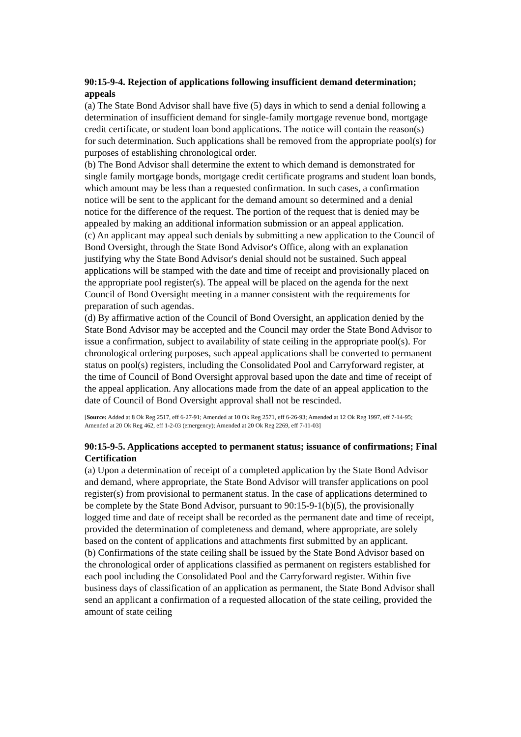90:15-9-4. Rejection of applications following insufficient demand determination; appeals
(a) The State Bond Advisor shall have five (5) days in which to send a denial following a determination of insufficient demand for single-family mortgage revenue bond, mortgage credit certificate, or student loan bond applications. The notice will contain the reason(s) for such determination. Such applications shall be removed from the appropriate pool(s) for purposes of establishing chronological order.
(b) The Bond Advisor shall determine the extent to which demand is demonstrated for single family mortgage bonds, mortgage credit certificate programs and student loan bonds, which amount may be less than a requested confirmation. In such cases, a confirmation notice will be sent to the applicant for the demand amount so determined and a denial notice for the difference of the request. The portion of the request that is denied may be appealed by making an additional information submission or an appeal application.
(c) An applicant may appeal such denials by submitting a new application to the Council of Bond Oversight, through the State Bond Advisor's Office, along with an explanation justifying why the State Bond Advisor's denial should not be sustained. Such appeal applications will be stamped with the date and time of receipt and provisionally placed on the appropriate pool register(s). The appeal will be placed on the agenda for the next Council of Bond Oversight meeting in a manner consistent with the requirements for preparation of such agendas.
(d) By affirmative action of the Council of Bond Oversight, an application denied by the State Bond Advisor may be accepted and the Council may order the State Bond Advisor to issue a confirmation, subject to availability of state ceiling in the appropriate pool(s). For chronological ordering purposes, such appeal applications shall be converted to permanent status on pool(s) registers, including the Consolidated Pool and Carryforward register, at the time of Council of Bond Oversight approval based upon the date and time of receipt of the appeal application. Any allocations made from the date of an appeal application to the date of Council of Bond Oversight approval shall not be rescinded.
[Source: Added at 8 Ok Reg 2517, eff 6-27-91; Amended at 10 Ok Reg 2571, eff 6-26-93; Amended at 12 Ok Reg 1997, eff 7-14-95; Amended at 20 Ok Reg 462, eff 1-2-03 (emergency); Amended at 20 Ok Reg 2269, eff 7-11-03]
90:15-9-5. Applications accepted to permanent status; issuance of confirmations; Final Certification
(a) Upon a determination of receipt of a completed application by the State Bond Advisor and demand, where appropriate, the State Bond Advisor will transfer applications on pool register(s) from provisional to permanent status. In the case of applications determined to be complete by the State Bond Advisor, pursuant to 90:15-9-1(b)(5), the provisionally logged time and date of receipt shall be recorded as the permanent date and time of receipt, provided the determination of completeness and demand, where appropriate, are solely based on the content of applications and attachments first submitted by an applicant.
(b) Confirmations of the state ceiling shall be issued by the State Bond Advisor based on the chronological order of applications classified as permanent on registers established for each pool including the Consolidated Pool and the Carryforward register. Within five business days of classification of an application as permanent, the State Bond Advisor shall send an applicant a confirmation of a requested allocation of the state ceiling, provided the amount of state ceiling